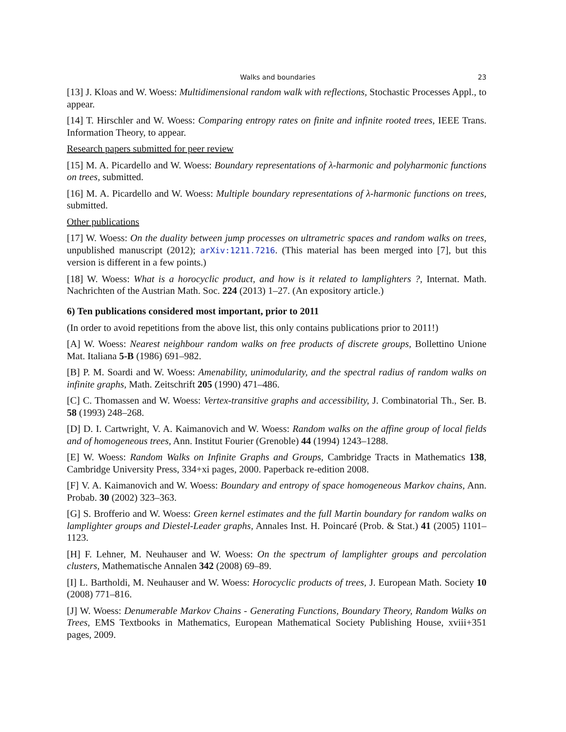Walks and boundaries 23
[13] J. Kloas and W. Woess: Multidimensional random walk with reflections, Stochastic Processes Appl., to appear.
[14] T. Hirschler and W. Woess: Comparing entropy rates on finite and infinite rooted trees, IEEE Trans. Information Theory, to appear.
Research papers submitted for peer review
[15] M. A. Picardello and W. Woess: Boundary representations of λ-harmonic and polyharmonic functions on trees, submitted.
[16] M. A. Picardello and W. Woess: Multiple boundary representations of λ-harmonic functions on trees, submitted.
Other publications
[17] W. Woess: On the duality between jump processes on ultrametric spaces and random walks on trees, unpublished manuscript (2012); arXiv:1211.7216. (This material has been merged into [7], but this version is different in a few points.)
[18] W. Woess: What is a horocyclic product, and how is it related to lamplighters ?, Internat. Math. Nachrichten of the Austrian Math. Soc. 224 (2013) 1–27. (An expository article.)
6) Ten publications considered most important, prior to 2011
(In order to avoid repetitions from the above list, this only contains publications prior to 2011!)
[A] W. Woess: Nearest neighbour random walks on free products of discrete groups, Bollettino Unione Mat. Italiana 5-B (1986) 691–982.
[B] P. M. Soardi and W. Woess: Amenability, unimodularity, and the spectral radius of random walks on infinite graphs, Math. Zeitschrift 205 (1990) 471–486.
[C] C. Thomassen and W. Woess: Vertex-transitive graphs and accessibility, J. Combinatorial Th., Ser. B. 58 (1993) 248–268.
[D] D. I. Cartwright, V. A. Kaimanovich and W. Woess: Random walks on the affine group of local fields and of homogeneous trees, Ann. Institut Fourier (Grenoble) 44 (1994) 1243–1288.
[E] W. Woess: Random Walks on Infinite Graphs and Groups, Cambridge Tracts in Mathematics 138, Cambridge University Press, 334+xi pages, 2000. Paperback re-edition 2008.
[F] V. A. Kaimanovich and W. Woess: Boundary and entropy of space homogeneous Markov chains, Ann. Probab. 30 (2002) 323–363.
[G] S. Brofferio and W. Woess: Green kernel estimates and the full Martin boundary for random walks on lamplighter groups and Diestel-Leader graphs, Annales Inst. H. Poincaré (Prob. & Stat.) 41 (2005) 1101–1123.
[H] F. Lehner, M. Neuhauser and W. Woess: On the spectrum of lamplighter groups and percolation clusters, Mathematische Annalen 342 (2008) 69–89.
[I] L. Bartholdi, M. Neuhauser and W. Woess: Horocyclic products of trees, J. European Math. Society 10 (2008) 771–816.
[J] W. Woess: Denumerable Markov Chains - Generating Functions, Boundary Theory, Random Walks on Trees, EMS Textbooks in Mathematics, European Mathematical Society Publishing House, xviii+351 pages, 2009.